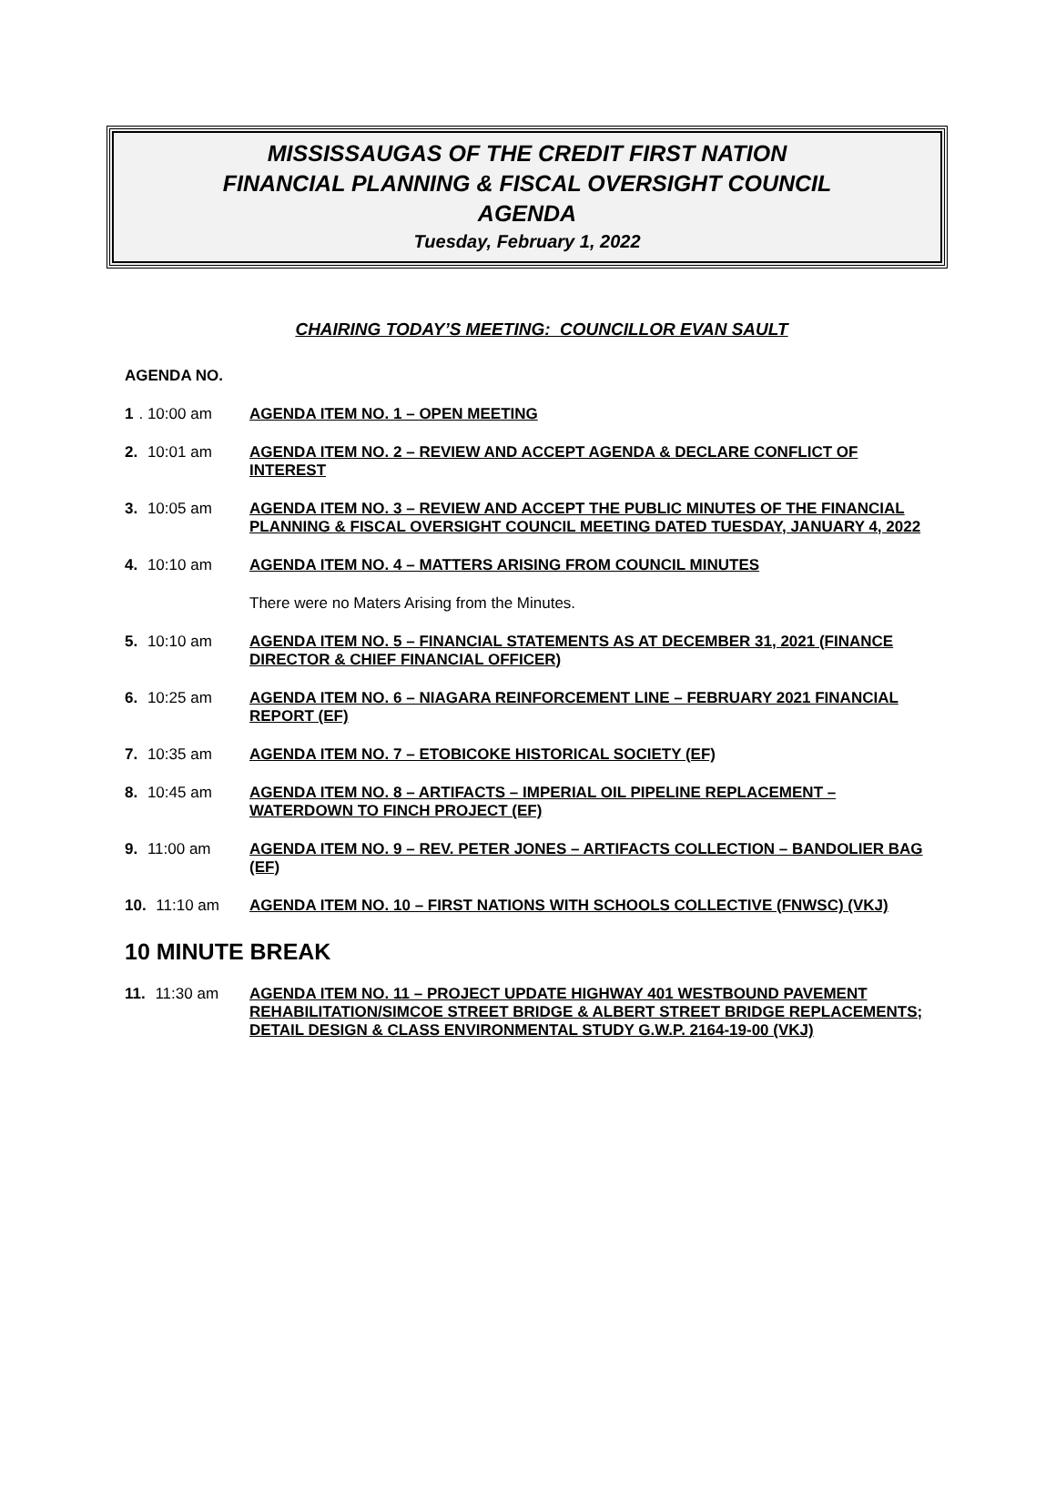MISSISSAUGAS OF THE CREDIT FIRST NATION
FINANCIAL PLANNING & FISCAL OVERSIGHT COUNCIL
AGENDA
Tuesday, February 1, 2022
CHAIRING TODAY’S MEETING: COUNCILLOR EVAN SAULT
AGENDA NO.
1. 10:00 am AGENDA ITEM NO. 1 – OPEN MEETING
2. 10:01 am AGENDA ITEM NO. 2 – REVIEW AND ACCEPT AGENDA & DECLARE CONFLICT OF INTEREST
3. 10:05 am AGENDA ITEM NO. 3 – REVIEW AND ACCEPT THE PUBLIC MINUTES OF THE FINANCIAL PLANNING & FISCAL OVERSIGHT COUNCIL MEETING DATED TUESDAY, JANUARY 4, 2022
4. 10:10 am AGENDA ITEM NO. 4 – MATTERS ARISING FROM COUNCIL MINUTES
There were no Maters Arising from the Minutes.
5. 10:10 am AGENDA ITEM NO. 5 – FINANCIAL STATEMENTS AS AT DECEMBER 31, 2021 (FINANCE DIRECTOR & CHIEF FINANCIAL OFFICER)
6. 10:25 am AGENDA ITEM NO. 6 – NIAGARA REINFORCEMENT LINE – FEBRUARY 2021 FINANCIAL REPORT (EF)
7. 10:35 am AGENDA ITEM NO. 7 – ETOBICOKE HISTORICAL SOCIETY (EF)
8. 10:45 am AGENDA ITEM NO. 8 – ARTIFACTS – IMPERIAL OIL PIPELINE REPLACEMENT – WATERDOWN TO FINCH PROJECT (EF)
9. 11:00 am AGENDA ITEM NO. 9 – REV. PETER JONES – ARTIFACTS COLLECTION – BANDOLIER BAG (EF)
10. 11:10 am AGENDA ITEM NO. 10 – FIRST NATIONS WITH SCHOOLS COLLECTIVE (FNWSC) (VKJ)
10 MINUTE BREAK
11. 11:30 am AGENDA ITEM NO. 11 – PROJECT UPDATE HIGHWAY 401 WESTBOUND PAVEMENT REHABILITATION/SIMCOE STREET BRIDGE & ALBERT STREET BRIDGE REPLACEMENTS; DETAIL DESIGN & CLASS ENVIRONMENTAL STUDY G.W.P. 2164-19-00 (VKJ)